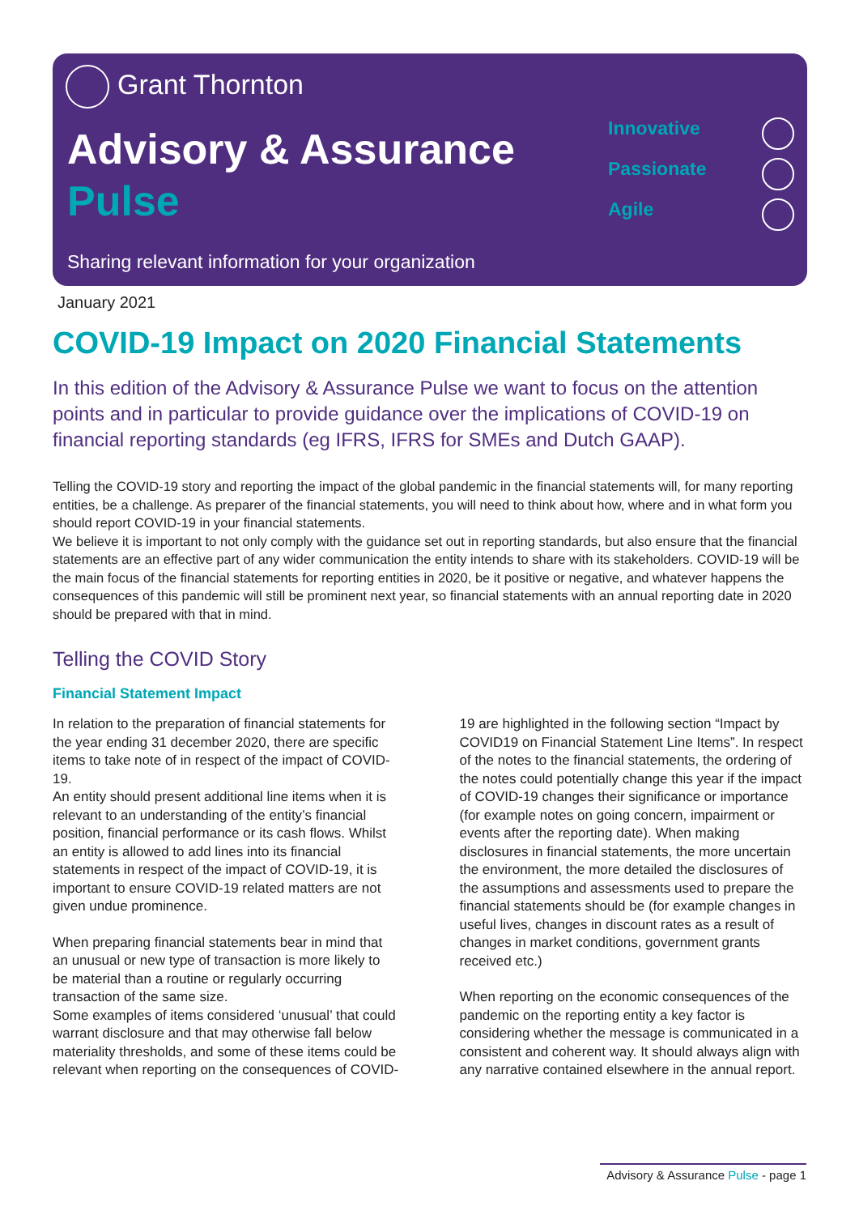Grant Thornton
Advisory & Assurance
Pulse
Sharing relevant information for your organization
Innovative
Passionate
Agile
January 2021
COVID-19 Impact on 2020 Financial Statements
In this edition of the Advisory & Assurance Pulse we want to focus on the attention points and in particular to provide guidance over the implications of COVID-19 on financial reporting standards (eg IFRS, IFRS for SMEs and Dutch GAAP).
Telling the COVID-19 story and reporting the impact of the global pandemic in the financial statements will, for many reporting entities, be a challenge. As preparer of the financial statements, you will need to think about how, where and in what form you should report COVID-19 in your financial statements.
We believe it is important to not only comply with the guidance set out in reporting standards, but also ensure that the financial statements are an effective part of any wider communication the entity intends to share with its stakeholders. COVID-19 will be the main focus of the financial statements for reporting entities in 2020, be it positive or negative, and whatever happens the consequences of this pandemic will still be prominent next year, so financial statements with an annual reporting date in 2020 should be prepared with that in mind.
Telling the COVID Story
Financial Statement Impact
In relation to the preparation of financial statements for the year ending 31 december 2020, there are specific items to take note of in respect of the impact of COVID-19.
An entity should present additional line items when it is relevant to an understanding of the entity’s financial position, financial performance or its cash flows. Whilst an entity is allowed to add lines into its financial statements in respect of the impact of COVID-19, it is important to ensure COVID-19 related matters are not given undue prominence.
When preparing financial statements bear in mind that an unusual or new type of transaction is more likely to be material than a routine or regularly occurring transaction of the same size.
Some examples of items considered ‘unusual’ that could warrant disclosure and that may otherwise fall below materiality thresholds, and some of these items could be relevant when reporting on the consequences of COVID-19 are highlighted in the following section “Impact by COVID19 on Financial Statement Line Items”. In respect of the notes to the financial statements, the ordering of the notes could potentially change this year if the impact of COVID-19 changes their significance or importance (for example notes on going concern, impairment or events after the reporting date). When making disclosures in financial statements, the more uncertain the environment, the more detailed the disclosures of the assumptions and assessments used to prepare the financial statements should be (for example changes in useful lives, changes in discount rates as a result of changes in market conditions, government grants received etc.)
When reporting on the economic consequences of the pandemic on the reporting entity a key factor is considering whether the message is communicated in a consistent and coherent way. It should always align with any narrative contained elsewhere in the annual report.
Advisory & Assurance Pulse - page 1